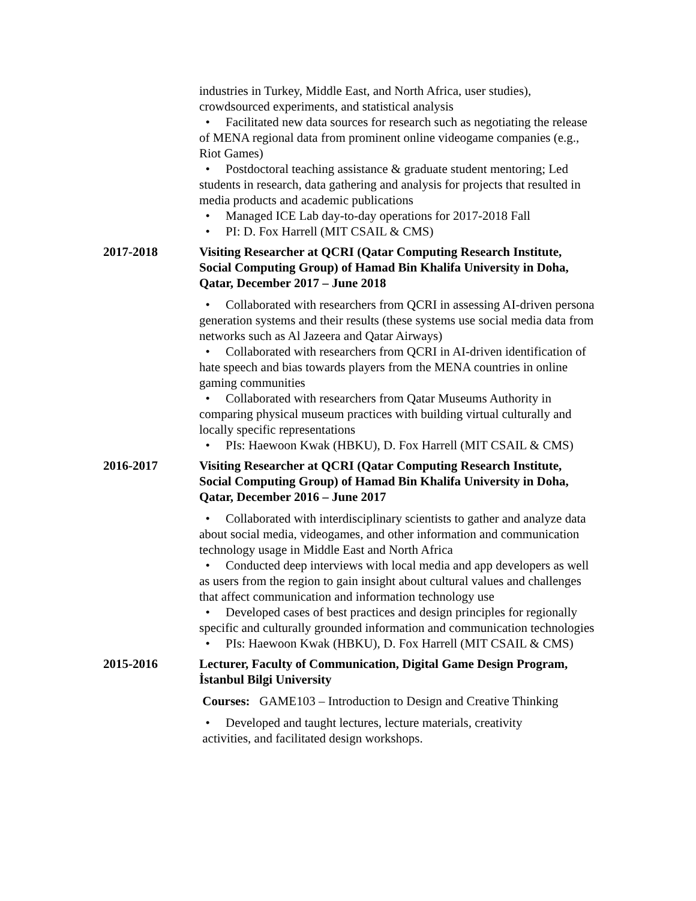industries in Turkey, Middle East, and North Africa, user studies), crowdsourced experiments, and statistical analysis
• Facilitated new data sources for research such as negotiating the release of MENA regional data from prominent online videogame companies (e.g., Riot Games)
• Postdoctoral teaching assistance & graduate student mentoring; Led students in research, data gathering and analysis for projects that resulted in media products and academic publications
• Managed ICE Lab day-to-day operations for 2017-2018 Fall
• PI: D. Fox Harrell (MIT CSAIL & CMS)
2017-2018 Visiting Researcher at QCRI (Qatar Computing Research Institute, Social Computing Group) of Hamad Bin Khalifa University in Doha, Qatar, December 2017 – June 2018
• Collaborated with researchers from QCRI in assessing AI-driven persona generation systems and their results (these systems use social media data from networks such as Al Jazeera and Qatar Airways)
• Collaborated with researchers from QCRI in AI-driven identification of hate speech and bias towards players from the MENA countries in online gaming communities
• Collaborated with researchers from Qatar Museums Authority in comparing physical museum practices with building virtual culturally and locally specific representations
• PIs: Haewoon Kwak (HBKU), D. Fox Harrell (MIT CSAIL & CMS)
2016-2017 Visiting Researcher at QCRI (Qatar Computing Research Institute, Social Computing Group) of Hamad Bin Khalifa University in Doha, Qatar, December 2016 – June 2017
• Collaborated with interdisciplinary scientists to gather and analyze data about social media, videogames, and other information and communication technology usage in Middle East and North Africa
• Conducted deep interviews with local media and app developers as well as users from the region to gain insight about cultural values and challenges that affect communication and information technology use
• Developed cases of best practices and design principles for regionally specific and culturally grounded information and communication technologies
• PIs: Haewoon Kwak (HBKU), D. Fox Harrell (MIT CSAIL & CMS)
2015-2016 Lecturer, Faculty of Communication, Digital Game Design Program, İstanbul Bilgi University
Courses: GAME103 – Introduction to Design and Creative Thinking
• Developed and taught lectures, lecture materials, creativity
activities, and facilitated design workshops.